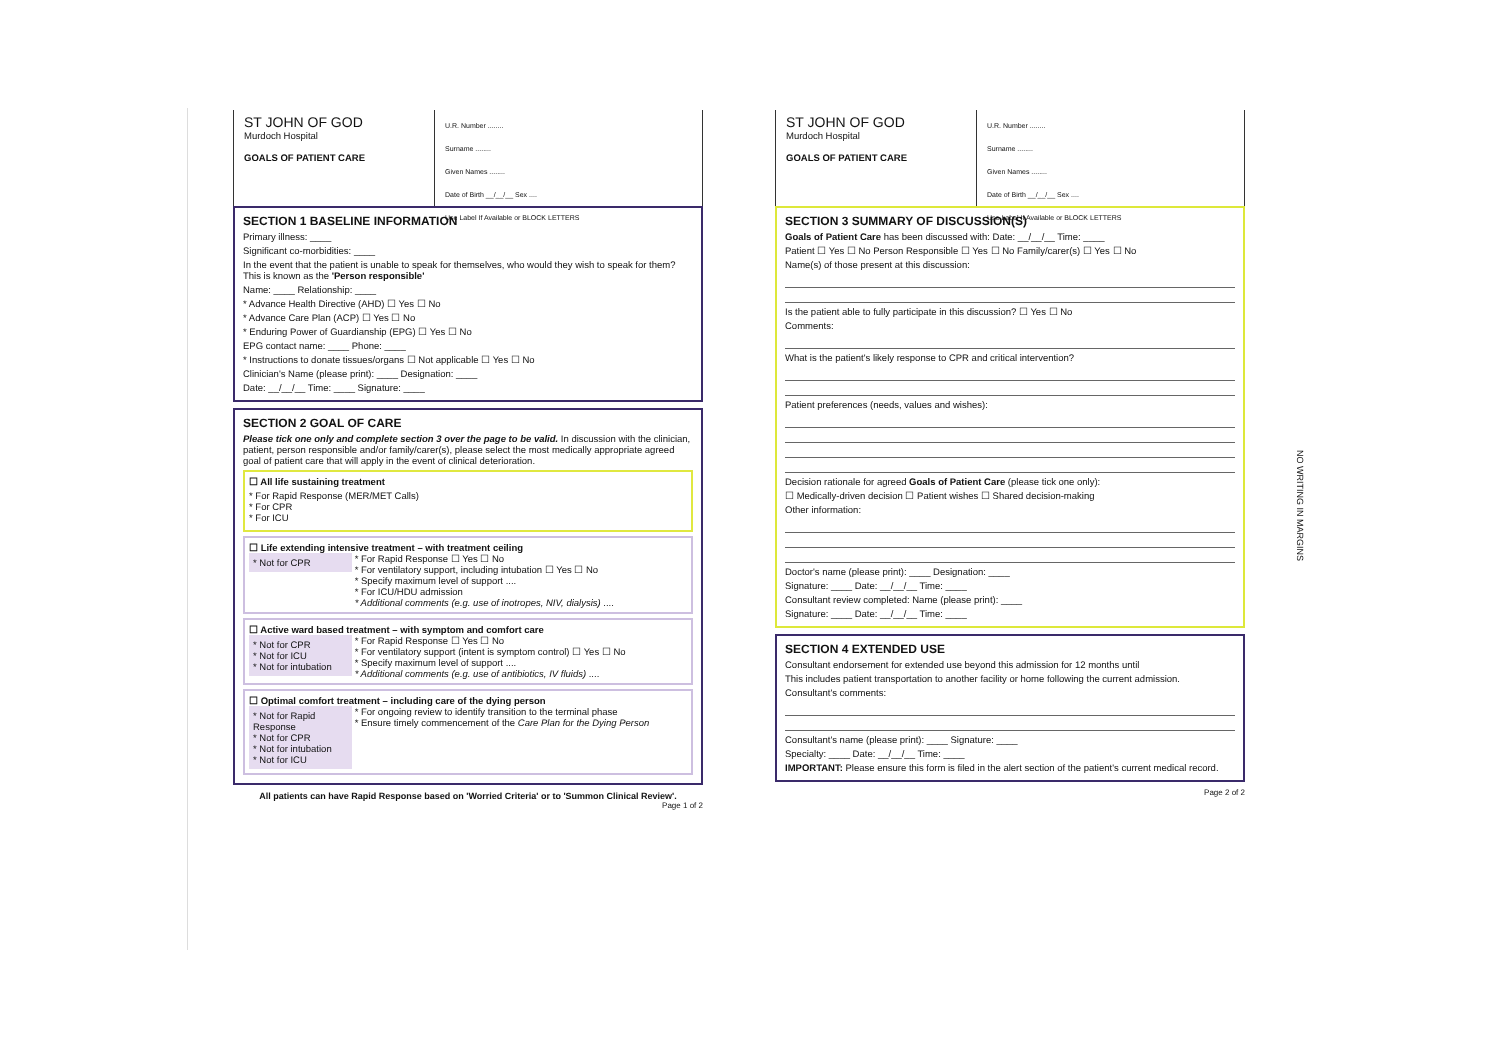ST JOHN OF GOD
Murdoch Hospital
GOALS OF PATIENT CARE
U.R. Number ........
Surname ........
Given Names ........
Date of Birth __/__/__ Sex ....
Use Label If Available or BLOCK LETTERS
SECTION 1 BASELINE INFORMATION
Primary illness: ____
Significant co-morbidities: ____
In the event that the patient is unable to speak for themselves, who would they wish to speak for them? This is known as the 'Person responsible'
Name: ____ Relationship: ____
* Advance Health Directive (AHD) ☐ Yes ☐ No
* Advance Care Plan (ACP) ☐ Yes ☐ No
* Enduring Power of Guardianship (EPG) ☐ Yes ☐ No
EPG contact name: ____ Phone: ____
* Instructions to donate tissues/organs ☐ Not applicable ☐ Yes ☐ No
Clinician's Name (please print): ____ Designation: ____
Date: __/__/__ Time: ____ Signature: ____
SECTION 2 GOAL OF CARE
Please tick one only and complete section 3 over the page to be valid. In discussion with the clinician, patient, person responsible and/or family/carer(s), please select the most medically appropriate agreed goal of patient care that will apply in the event of clinical deterioration.
☐ All life sustaining treatment
* For Rapid Response (MER/MET Calls)
* For CPR
* For ICU
☐ Life extending intensive treatment – with treatment ceiling
* Not for CPR * For Rapid Response ☐ Yes ☐ No
* For ventilatory support, including intubation ☐ Yes ☐ No
* Specify maximum level of support ....
* For ICU/HDU admission
* Additional comments (e.g. use of inotropes, NIV, dialysis) ....
☐ Active ward based treatment – with symptom and comfort care
* Not for CPR
* Not for ICU
* Not for intubation * For Rapid Response ☐ Yes ☐ No
* For ventilatory support (intent is symptom control) ☐ Yes ☐ No
* Specify maximum level of support ....
* Additional comments (e.g. use of antibiotics, IV fluids) ....
☐ Optimal comfort treatment – including care of the dying person
* Not for Rapid Response
* Not for CPR
* Not for intubation
* Not for ICU * For ongoing review to identify transition to the terminal phase
* Ensure timely commencement of the Care Plan for the Dying Person
All patients can have Rapid Response based on 'Worried Criteria' or to 'Summon Clinical Review'.
Page 1 of 2
ST JOHN OF GOD
Murdoch Hospital
GOALS OF PATIENT CARE
U.R. Number ........
Surname ........
Given Names ........
Date of Birth __/__/__ Sex ....
Use Label If Available or BLOCK LETTERS
SECTION 3 SUMMARY OF DISCUSSION(S)
Goals of Patient Care has been discussed with: Date: __/__/__ Time: ____
Patient ☐ Yes ☐ No Person Responsible ☐ Yes ☐ No Family/carer(s) ☐ Yes ☐ No
Name(s) of those present at this discussion:
Is the patient able to fully participate in this discussion? ☐ Yes ☐ No
Comments:
What is the patient's likely response to CPR and critical intervention?
Patient preferences (needs, values and wishes):
Decision rationale for agreed Goals of Patient Care (please tick one only):
☐ Medically-driven decision ☐ Patient wishes ☐ Shared decision-making
Other information:
Doctor's name (please print): ____ Designation: ____
Signature: ____ Date: __/__/__ Time: ____
Consultant review completed: Name (please print): ____
Signature: ____ Date: __/__/__ Time: ____
SECTION 4 EXTENDED USE
Consultant endorsement for extended use beyond this admission for 12 months until
This includes patient transportation to another facility or home following the current admission.
Consultant's comments:
Consultant's name (please print): ____ Signature: ____
Specialty: ____ Date: __/__/__ Time: ____
IMPORTANT: Please ensure this form is filed in the alert section of the patient's current medical record.
Page 2 of 2
NO WRITING IN MARGINS